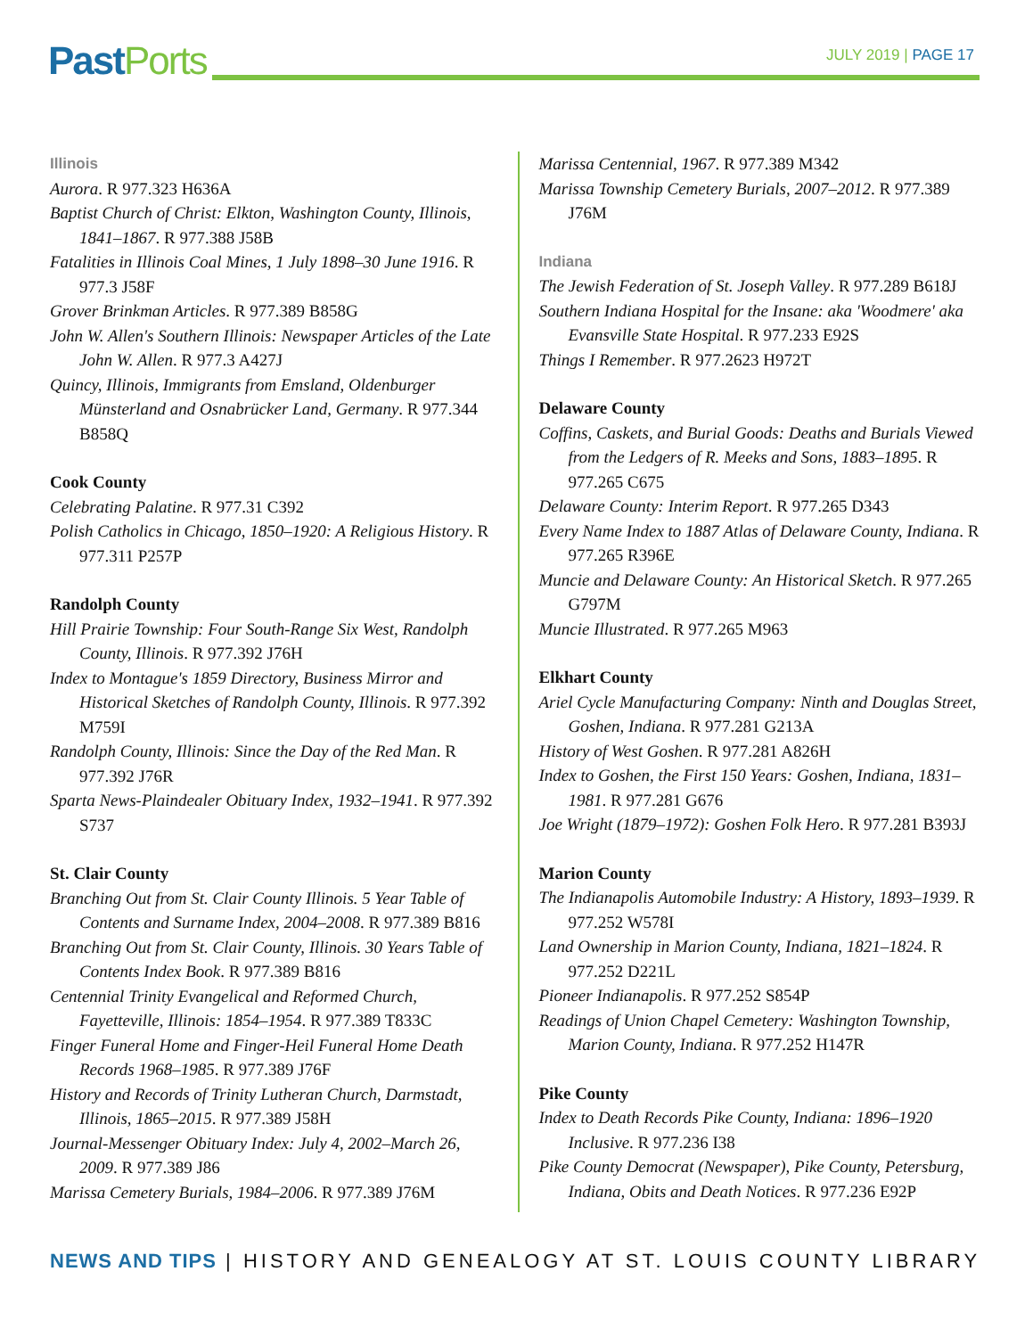Past Ports
JULY 2019 | PAGE 17
Illinois
Aurora. R 977.323 H636A
Baptist Church of Christ: Elkton, Washington County, Illinois, 1841–1867. R 977.388 J58B
Fatalities in Illinois Coal Mines, 1 July 1898–30 June 1916. R 977.3 J58F
Grover Brinkman Articles. R 977.389 B858G
John W. Allen's Southern Illinois: Newspaper Articles of the Late John W. Allen. R 977.3 A427J
Quincy, Illinois, Immigrants from Emsland, Oldenburger Münsterland and Osnabrücker Land, Germany. R 977.344 B858Q
Cook County
Celebrating Palatine. R 977.31 C392
Polish Catholics in Chicago, 1850–1920: A Religious History. R 977.311 P257P
Randolph County
Hill Prairie Township: Four South-Range Six West, Randolph County, Illinois. R 977.392 J76H
Index to Montague's 1859 Directory, Business Mirror and Historical Sketches of Randolph County, Illinois. R 977.392 M759I
Randolph County, Illinois: Since the Day of the Red Man. R 977.392 J76R
Sparta News-Plaindealer Obituary Index, 1932–1941. R 977.392 S737
St. Clair County
Branching Out from St. Clair County Illinois. 5 Year Table of Contents and Surname Index, 2004–2008. R 977.389 B816
Branching Out from St. Clair County, Illinois. 30 Years Table of Contents Index Book. R 977.389 B816
Centennial Trinity Evangelical and Reformed Church, Fayetteville, Illinois: 1854–1954. R 977.389 T833C
Finger Funeral Home and Finger-Heil Funeral Home Death Records 1968–1985. R 977.389 J76F
History and Records of Trinity Lutheran Church, Darmstadt, Illinois, 1865–2015. R 977.389 J58H
Journal-Messenger Obituary Index: July 4, 2002–March 26, 2009. R 977.389 J86
Marissa Cemetery Burials, 1984–2006. R 977.389 J76M
Marissa Centennial, 1967. R 977.389 M342
Marissa Township Cemetery Burials, 2007–2012. R 977.389 J76M
Indiana
The Jewish Federation of St. Joseph Valley. R 977.289 B618J
Southern Indiana Hospital for the Insane: aka 'Woodmere' aka Evansville State Hospital. R 977.233 E92S
Things I Remember. R 977.2623 H972T
Delaware County
Coffins, Caskets, and Burial Goods: Deaths and Burials Viewed from the Ledgers of R. Meeks and Sons, 1883–1895. R 977.265 C675
Delaware County: Interim Report. R 977.265 D343
Every Name Index to 1887 Atlas of Delaware County, Indiana. R 977.265 R396E
Muncie and Delaware County: An Historical Sketch. R 977.265 G797M
Muncie Illustrated. R 977.265 M963
Elkhart County
Ariel Cycle Manufacturing Company: Ninth and Douglas Street, Goshen, Indiana. R 977.281 G213A
History of West Goshen. R 977.281 A826H
Index to Goshen, the First 150 Years: Goshen, Indiana, 1831–1981. R 977.281 G676
Joe Wright (1879–1972): Goshen Folk Hero. R 977.281 B393J
Marion County
The Indianapolis Automobile Industry: A History, 1893–1939. R 977.252 W578I
Land Ownership in Marion County, Indiana, 1821–1824. R 977.252 D221L
Pioneer Indianapolis. R 977.252 S854P
Readings of Union Chapel Cemetery: Washington Township, Marion County, Indiana. R 977.252 H147R
Pike County
Index to Death Records Pike County, Indiana: 1896–1920 Inclusive. R 977.236 I38
Pike County Democrat (Newspaper), Pike County, Petersburg, Indiana, Obits and Death Notices. R 977.236 E92P
NEWS AND TIPS | HISTORY AND GENEALOGY AT ST. LOUIS COUNTY LIBRARY